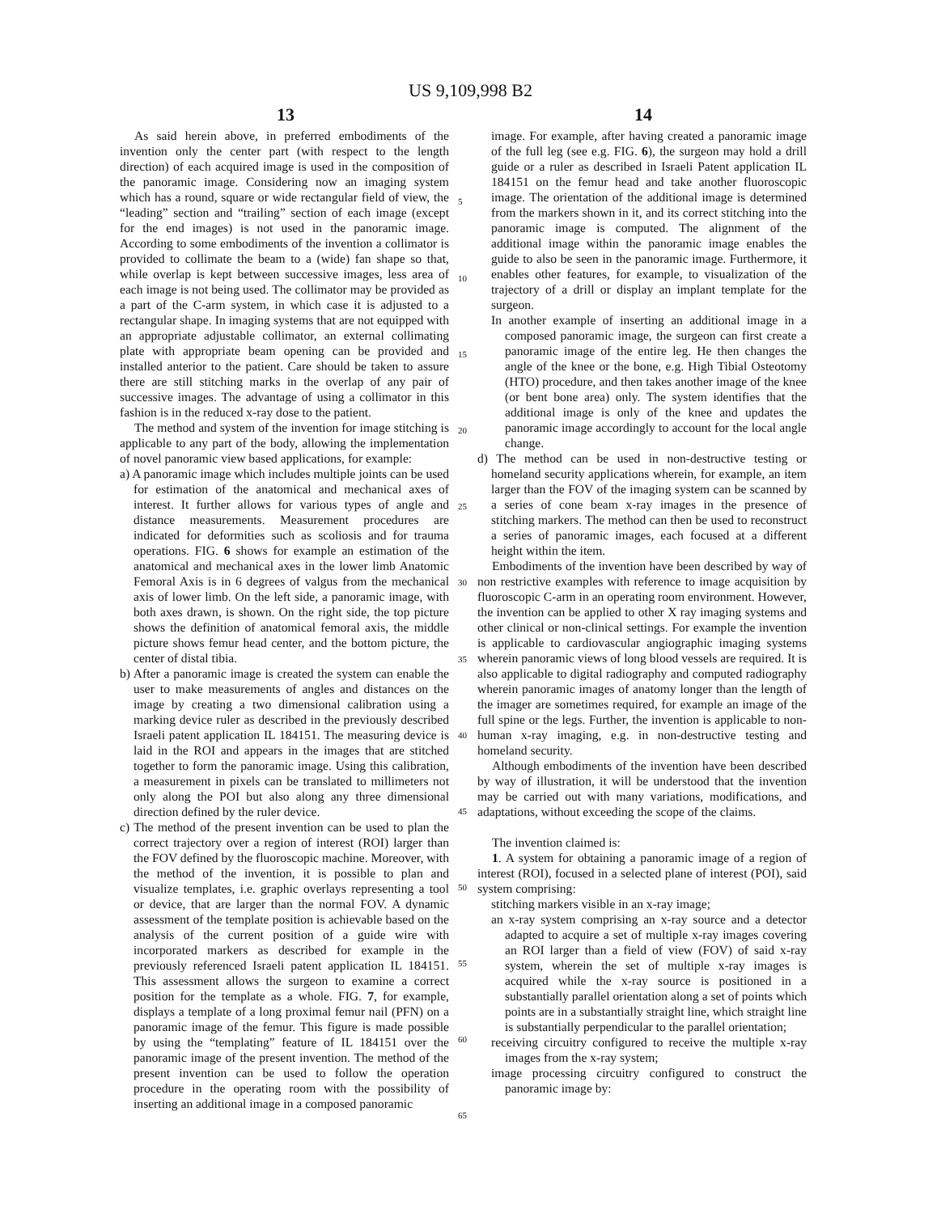US 9,109,998 B2
13 14
As said herein above, in preferred embodiments of the invention only the center part (with respect to the length direction) of each acquired image is used in the composition of the panoramic image. Considering now an imaging system which has a round, square or wide rectangular field of view, the “leading” section and “trailing” section of each image (except for the end images) is not used in the panoramic image. According to some embodiments of the invention a collimator is provided to collimate the beam to a (wide) fan shape so that, while overlap is kept between successive images, less area of each image is not being used. The collimator may be provided as a part of the C-arm system, in which case it is adjusted to a rectangular shape. In imaging systems that are not equipped with an appropriate adjustable collimator, an external collimating plate with appropriate beam opening can be provided and installed anterior to the patient. Care should be taken to assure there are still stitching marks in the overlap of any pair of successive images. The advantage of using a collimator in this fashion is in the reduced x-ray dose to the patient.
The method and system of the invention for image stitching is applicable to any part of the body, allowing the implementation of novel panoramic view based applications, for example:
a) A panoramic image which includes multiple joints can be used for estimation of the anatomical and mechanical axes of interest. It further allows for various types of angle and distance measurements. Measurement procedures are indicated for deformities such as scoliosis and for trauma operations. FIG. 6 shows for example an estimation of the anatomical and mechanical axes in the lower limb Anatomic Femoral Axis is in 6 degrees of valgus from the mechanical axis of lower limb. On the left side, a panoramic image, with both axes drawn, is shown. On the right side, the top picture shows the definition of anatomical femoral axis, the middle picture shows femur head center, and the bottom picture, the center of distal tibia.
b) After a panoramic image is created the system can enable the user to make measurements of angles and distances on the image by creating a two dimensional calibration using a marking device ruler as described in the previously described Israeli patent application IL 184151. The measuring device is laid in the ROI and appears in the images that are stitched together to form the panoramic image. Using this calibration, a measurement in pixels can be translated to millimeters not only along the POI but also along any three dimensional direction defined by the ruler device.
c) The method of the present invention can be used to plan the correct trajectory over a region of interest (ROI) larger than the FOV defined by the fluoroscopic machine. Moreover, with the method of the invention, it is possible to plan and visualize templates, i.e. graphic overlays representing a tool or device, that are larger than the normal FOV. A dynamic assessment of the template position is achievable based on the analysis of the current position of a guide wire with incorporated markers as described for example in the previously referenced Israeli patent application IL 184151. This assessment allows the surgeon to examine a correct position for the template as a whole. FIG. 7, for example, displays a template of a long proximal femur nail (PFN) on a panoramic image of the femur. This figure is made possible by using the “templating” feature of IL 184151 over the panoramic image of the present invention. The method of the present invention can be used to follow the operation procedure in the operating room with the possibility of inserting an additional image in a composed panoramic
5
10
15
20
25
30
35
40
45
50
55
60
65
image. For example, after having created a panoramic image of the full leg (see e.g. FIG. 6), the surgeon may hold a drill guide or a ruler as described in Israeli Patent application IL 184151 on the femur head and take another fluoroscopic image. The orientation of the additional image is determined from the markers shown in it, and its correct stitching into the panoramic image is computed. The alignment of the additional image within the panoramic image enables the guide to also be seen in the panoramic image. Furthermore, it enables other features, for example, to visualization of the trajectory of a drill or display an implant template for the surgeon.
In another example of inserting an additional image in a composed panoramic image, the surgeon can first create a panoramic image of the entire leg. He then changes the angle of the knee or the bone, e.g. High Tibial Osteotomy (HTO) procedure, and then takes another image of the knee (or bent bone area) only. The system identifies that the additional image is only of the knee and updates the panoramic image accordingly to account for the local angle change.
d) The method can be used in non-destructive testing or homeland security applications wherein, for example, an item larger than the FOV of the imaging system can be scanned by a series of cone beam x-ray images in the presence of stitching markers. The method can then be used to reconstruct a series of panoramic images, each focused at a different height within the item.
Embodiments of the invention have been described by way of non restrictive examples with reference to image acquisition by fluoroscopic C-arm in an operating room environment. However, the invention can be applied to other X ray imaging systems and other clinical or non-clinical settings. For example the invention is applicable to cardiovascular angiographic imaging systems wherein panoramic views of long blood vessels are required. It is also applicable to digital radiography and computed radiography wherein panoramic images of anatomy longer than the length of the imager are sometimes required, for example an image of the full spine or the legs. Further, the invention is applicable to non-human x-ray imaging, e.g. in non-destructive testing and homeland security.
Although embodiments of the invention have been described by way of illustration, it will be understood that the invention may be carried out with many variations, modifications, and adaptations, without exceeding the scope of the claims.
The invention claimed is:
1. A system for obtaining a panoramic image of a region of interest (ROI), focused in a selected plane of interest (POI), said system comprising:
stitching markers visible in an x-ray image;
an x-ray system comprising an x-ray source and a detector adapted to acquire a set of multiple x-ray images covering an ROI larger than a field of view (FOV) of said x-ray system, wherein the set of multiple x-ray images is acquired while the x-ray source is positioned in a substantially parallel orientation along a set of points which points are in a substantially straight line, which straight line is substantially perpendicular to the parallel orientation;
receiving circuitry configured to receive the multiple x-ray images from the x-ray system;
image processing circuitry configured to construct the panoramic image by: